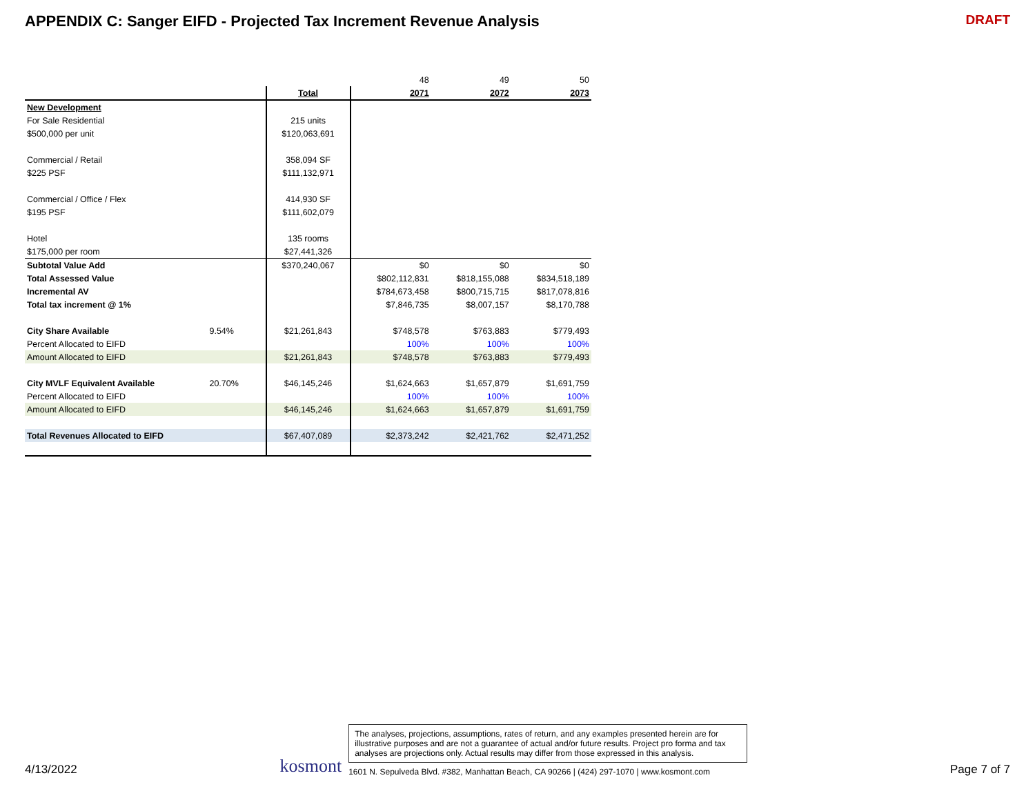APPENDIX C: Sanger EIFD - Projected Tax Increment Revenue Analysis
DRAFT
| | | | 48 | 49 | 50 |
| | | Total | 2071 | 2072 | 2073 |
| New Development | | | | | |
| For Sale Residential | | 215 units | | | |
| $500,000 per unit | | $120,063,691 | | | |
| Commercial / Retail | | 358,094 SF | | | |
| $225 PSF | | $111,132,971 | | | |
| Commercial / Office / Flex | | 414,930 SF | | | |
| $195 PSF | | $111,602,079 | | | |
| Hotel | | 135 rooms | | | |
| $175,000 per room | | $27,441,326 | | | |
| Subtotal Value Add | | $370,240,067 | $0 | $0 | $0 |
| Total Assessed Value | | | $802,112,831 | $818,155,088 | $834,518,189 |
| Incremental AV | | | $784,673,458 | $800,715,715 | $817,078,816 |
| Total tax increment @ 1% | | | $7,846,735 | $8,007,157 | $8,170,788 |
| City Share Available | 9.54% | $21,261,843 | $748,578 | $763,883 | $779,493 |
| Percent Allocated to EIFD | | | 100% | 100% | 100% |
| Amount Allocated to EIFD | | $21,261,843 | $748,578 | $763,883 | $779,493 |
| City MVLF Equivalent Available | 20.70% | $46,145,246 | $1,624,663 | $1,657,879 | $1,691,759 |
| Percent Allocated to EIFD | | | 100% | 100% | 100% |
| Amount Allocated to EIFD | | $46,145,246 | $1,624,663 | $1,657,879 | $1,691,759 |
| Total Revenues Allocated to EIFD | | $67,407,089 | $2,373,242 | $2,421,762 | $2,471,252 |
4/13/2022
kosmont
The analyses, projections, assumptions, rates of return, and any examples presented herein are for illustrative purposes and are not a guarantee of actual and/or future results. Project pro forma and tax analyses are projections only. Actual results may differ from those expressed in this analysis.
1601 N. Sepulveda Blvd. #382, Manhattan Beach, CA 90266 | (424) 297-1070 | www.kosmont.com
Page 7 of 7